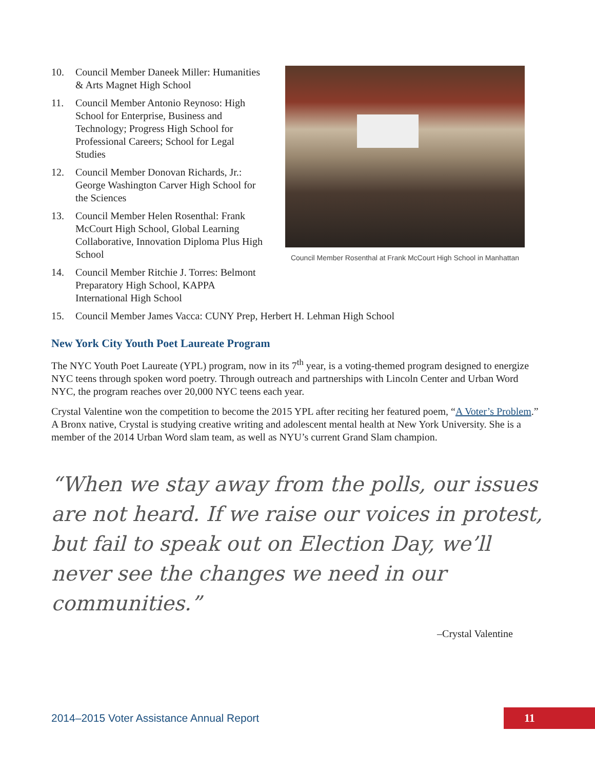10. Council Member Daneek Miller: Humanities & Arts Magnet High School
11. Council Member Antonio Reynoso: High School for Enterprise, Business and Technology; Progress High School for Professional Careers; School for Legal Studies
12. Council Member Donovan Richards, Jr.: George Washington Carver High School for the Sciences
13. Council Member Helen Rosenthal: Frank McCourt High School, Global Learning Collaborative, Innovation Diploma Plus High School
14. Council Member Ritchie J. Torres: Belmont Preparatory High School, KAPPA International High School
Council Member Rosenthal at Frank McCourt High School in Manhattan
15. Council Member James Vacca: CUNY Prep, Herbert H. Lehman High School
New York City Youth Poet Laureate Program
The NYC Youth Poet Laureate (YPL) program, now in its 7<sup>th</sup> year, is a voting-themed program designed to energize NYC teens through spoken word poetry. Through outreach and partnerships with Lincoln Center and Urban Word NYC, the program reaches over 20,000 NYC teens each year.
Crystal Valentine won the competition to become the 2015 YPL after reciting her featured poem, “A Voter’s Problem.” A Bronx native, Crystal is studying creative writing and adolescent mental health at New York University. She is a member of the 2014 Urban Word slam team, as well as NYU’s current Grand Slam champion.
“When we stay away from the polls, our issues are not heard. If we raise our voices in protest, but fail to speak out on Election Day, we’ll never see the changes we need in our communities.”
–Crystal Valentine
2014–2015 Voter Assistance Annual Report
11